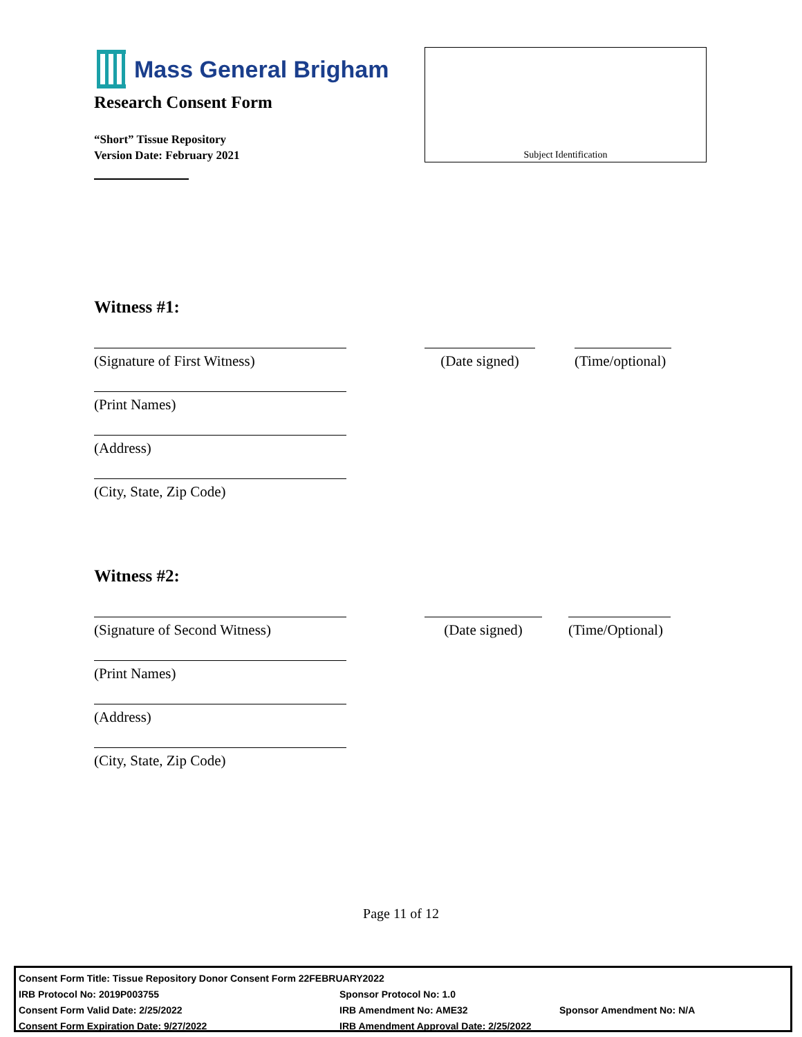Mass General Brigham
Research Consent Form
“Short” Tissue Repository
Version Date: February 2021
Subject Identification
Witness #1:
(Signature of First Witness) (Date signed)
(Time/optional)
(Print Names)
(Address)
(City, State, Zip Code)
Witness #2:
(Signature of Second Witness)
(Date signed) (Time/Optional)
(Print Names)
(Address)
(City, State, Zip Code)
Page 11 of 12
| Consent Form Title: Tissue Repository Donor Consent Form 22FEBRUARY2022 | | |
| IRB Protocol No: 2019P003755 | Sponsor Protocol No: 1.0 | |
| Consent Form Valid Date: 2/25/2022 | IRB Amendment No: AME32 | Sponsor Amendment No: N/A |
| Consent Form Expiration Date: 9/27/2022 | IRB Amendment Approval Date: 2/25/2022 | |